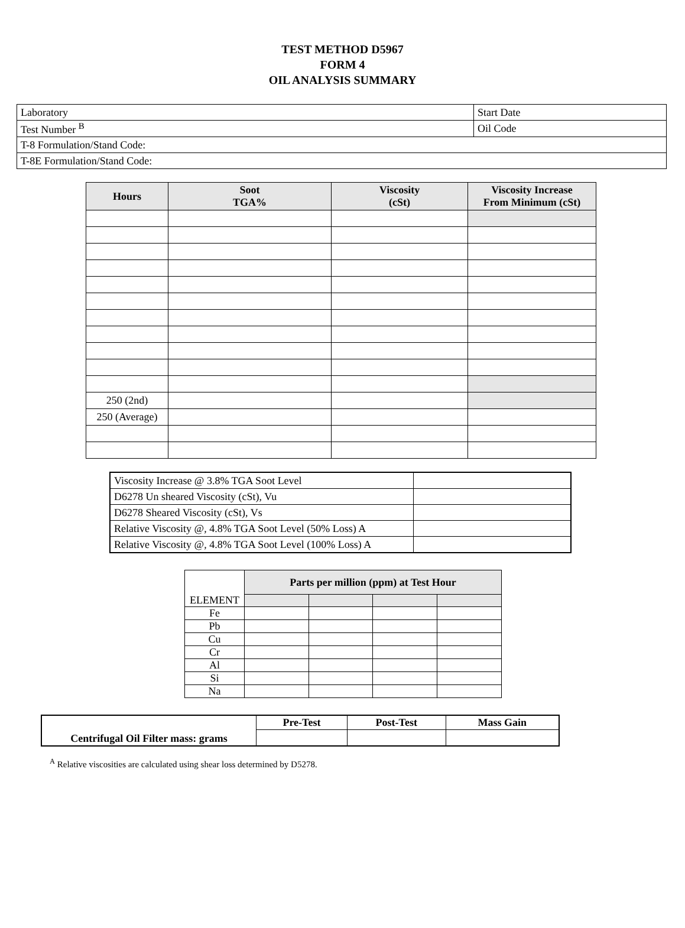TEST METHOD D5967
FORM 4
OIL ANALYSIS SUMMARY
| Laboratory | Start Date |
| Test Number <sup>B</sup> | Oil Code |
| T-8 Formulation/Stand Code: | |
| T-8E Formulation/Stand Code: | |
| Hours | Soot TGA% | Viscosity (cSt) | Viscosity Increase From Minimum (cSt) |
| --- | --- | --- | --- |
| 250 (2nd) | | | |
| 250 (Average) | | | |
| Viscosity Increase @ 3.8% TGA Soot Level | |
| D6278 Un sheared Viscosity (cSt), Vu | |
| D6278 Sheared Viscosity (cSt), Vs | |
| Relative Viscosity @, 4.8% TGA Soot Level (50% Loss) A | |
| Relative Viscosity @, 4.8% TGA Soot Level (100% Loss) A | |
| ELEMENT | Parts per million (ppm) at Test Hour | | | |
| Fe | | | | |
| Pb | | | | |
| Cu | | | | |
| Cr | | | | |
| Al | | | | |
| Si | | | | |
| Na | | | | |
| Centrifugal Oil Filter mass: grams | Pre-Test | Post-Test | Mass Gain |
| --- | --- | --- | --- |
<sup>A</sup> Relative viscosities are calculated using shear loss determined by D5278.